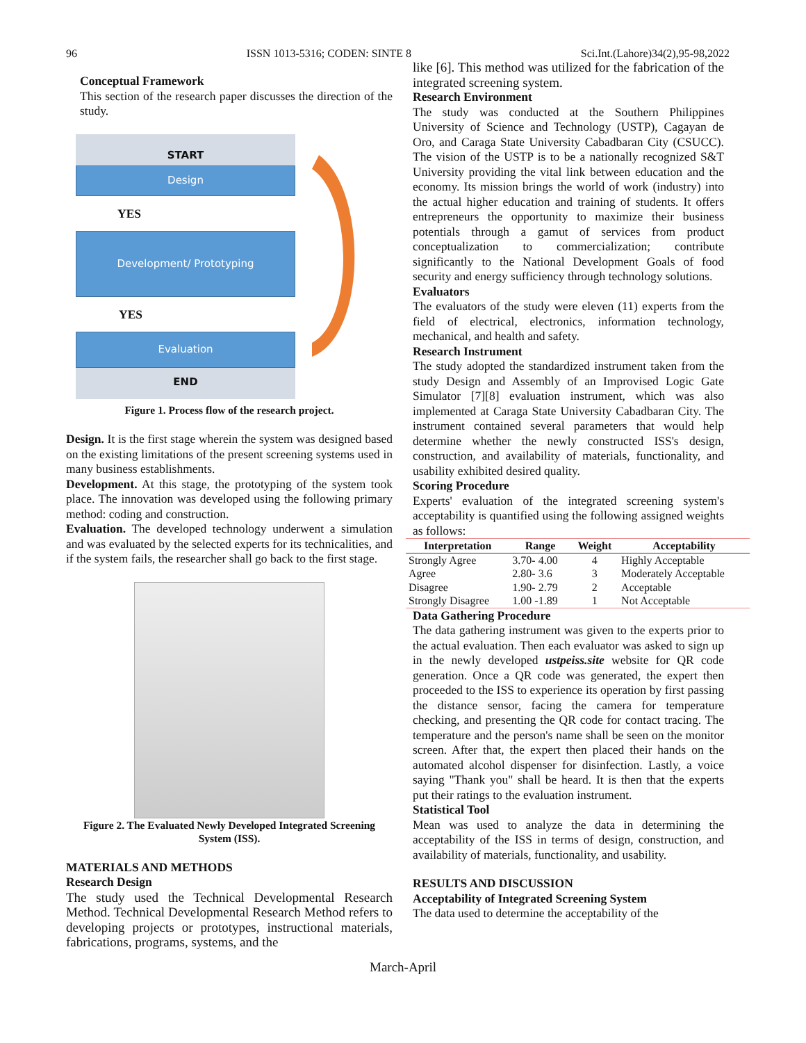96 ISSN 1013-5316; CODEN: SINTE 8 Sci.Int.(Lahore)34(2),95-98,2022
Conceptual Framework
This section of the research paper discusses the direction of the study.
START
Design
YES
Development/ Prototyping
YES
Evaluation
END
Figure 1. Process flow of the research project.
Design. It is the first stage wherein the system was designed based on the existing limitations of the present screening systems used in many business establishments.
Development. At this stage, the prototyping of the system took place. The innovation was developed using the following primary method: coding and construction.
Evaluation. The developed technology underwent a simulation and was evaluated by the selected experts for its technicalities, and if the system fails, the researcher shall go back to the first stage.
Figure 2. The Evaluated Newly Developed Integrated Screening System (ISS).
MATERIALS AND METHODS
Research Design
The study used the Technical Developmental Research Method. Technical Developmental Research Method refers to developing projects or prototypes, instructional materials, fabrications, programs, systems, and the
like [6]. This method was utilized for the fabrication of the integrated screening system.
Research Environment
The study was conducted at the Southern Philippines University of Science and Technology (USTP), Cagayan de Oro, and Caraga State University Cabadbaran City (CSUCC). The vision of the USTP is to be a nationally recognized S&T University providing the vital link between education and the economy. Its mission brings the world of work (industry) into the actual higher education and training of students. It offers entrepreneurs the opportunity to maximize their business potentials through a gamut of services from product conceptualization to commercialization; contribute significantly to the National Development Goals of food security and energy sufficiency through technology solutions.
Evaluators
The evaluators of the study were eleven (11) experts from the field of electrical, electronics, information technology, mechanical, and health and safety.
Research Instrument
The study adopted the standardized instrument taken from the study Design and Assembly of an Improvised Logic Gate Simulator [7][8] evaluation instrument, which was also implemented at Caraga State University Cabadbaran City. The instrument contained several parameters that would help determine whether the newly constructed ISS's design, construction, and availability of materials, functionality, and usability exhibited desired quality.
Scoring Procedure
Experts' evaluation of the integrated screening system's acceptability is quantified using the following assigned weights as follows:
| Interpretation | Range | Weight | Acceptability |
| --- | --- | --- | --- |
| Strongly Agree | 3.70- 4.00 | 4 | Highly Acceptable |
| Agree | 2.80- 3.6 | 3 | Moderately Acceptable |
| Disagree | 1.90- 2.79 | 2 | Acceptable |
| Strongly Disagree | 1.00 -1.89 | 1 | Not Acceptable |
Data Gathering Procedure
The data gathering instrument was given to the experts prior to the actual evaluation. Then each evaluator was asked to sign up in the newly developed ustpeiss.site website for QR code generation. Once a QR code was generated, the expert then proceeded to the ISS to experience its operation by first passing the distance sensor, facing the camera for temperature checking, and presenting the QR code for contact tracing. The temperature and the person's name shall be seen on the monitor screen. After that, the expert then placed their hands on the automated alcohol dispenser for disinfection. Lastly, a voice saying "Thank you" shall be heard. It is then that the experts put their ratings to the evaluation instrument.
Statistical Tool
Mean was used to analyze the data in determining the acceptability of the ISS in terms of design, construction, and availability of materials, functionality, and usability.
RESULTS AND DISCUSSION
Acceptability of Integrated Screening System
The data used to determine the acceptability of the
March-April